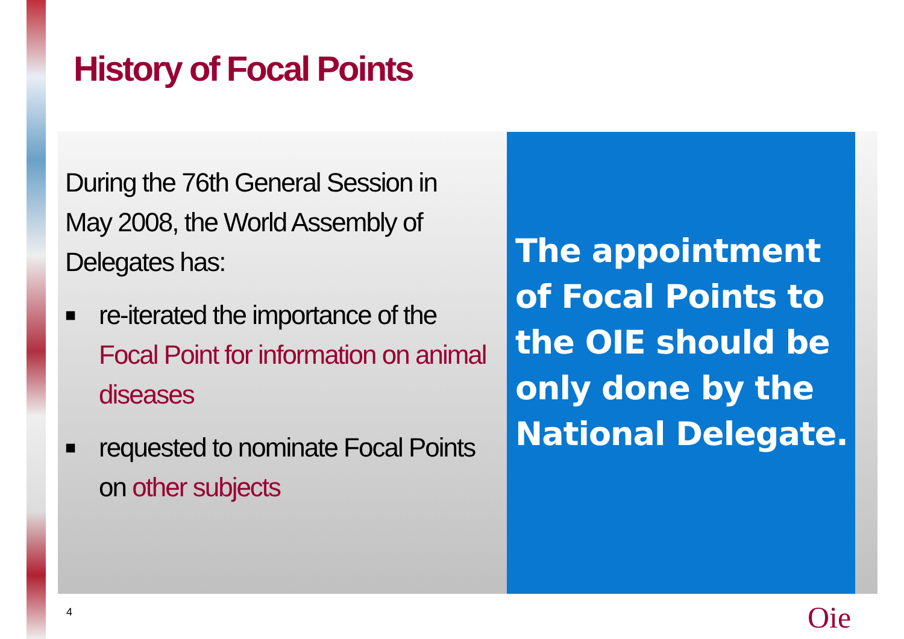History of Focal Points
During the 76th General Session in May 2008, the World Assembly of Delegates has:
■ re-iterated the importance of the Focal Point for information on animal diseases
■ requested to nominate Focal Points on other subjects
The appointment of Focal Points to the OIE should be only done by the National Delegate.
4 Oie